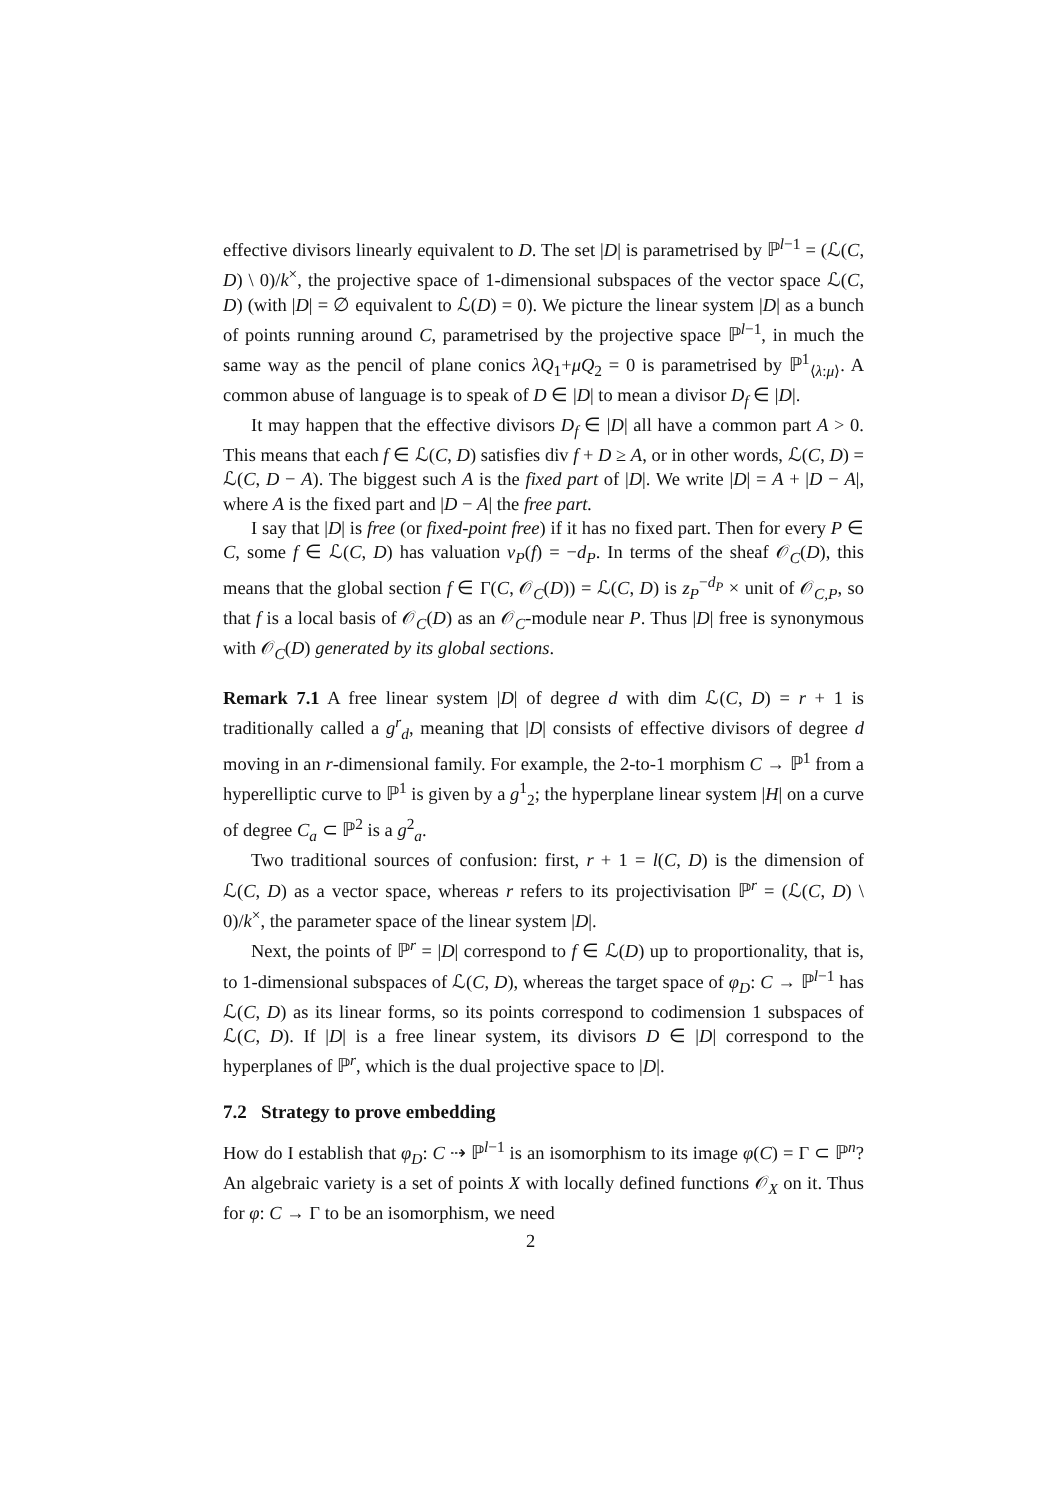effective divisors linearly equivalent to D. The set |D| is parametrised by ℙ<sup>l−1</sup> = (ℒ(C, D) \ 0)/k<sup>×</sup>, the projective space of 1-dimensional subspaces of the vector space ℒ(C, D) (with |D| = ∅ equivalent to ℒ(D) = 0). We picture the linear system |D| as a bunch of points running around C, parametrised by the projective space ℙ<sup>l−1</sup>, in much the same way as the pencil of plane conics λQ<sub>1</sub>+μQ<sub>2</sub> = 0 is parametrised by ℙ<sup>1</sup><sub>⟨λ:μ⟩</sub>. A common abuse of language is to speak of D ∈ |D| to mean a divisor D<sub>f</sub> ∈ |D|.
It may happen that the effective divisors D<sub>f</sub> ∈ |D| all have a common part A > 0. This means that each f ∈ ℒ(C, D) satisfies div f + D ≥ A, or in other words, ℒ(C, D) = ℒ(C, D − A). The biggest such A is the fixed part of |D|. We write |D| = A + |D − A|, where A is the fixed part and |D − A| the free part.
I say that |D| is free (or fixed-point free) if it has no fixed part. Then for every P ∈ C, some f ∈ ℒ(C, D) has valuation v<sub>P</sub>(f) = −d<sub>P</sub>. In terms of the sheaf 𝒪<sub>C</sub>(D), this means that the global section f ∈ Γ(C, 𝒪<sub>C</sub>(D)) = ℒ(C, D) is z<sub>P</sub><sup>−d<sub>P</sub></sup> × unit of 𝒪<sub>C,P</sub>, so that f is a local basis of 𝒪<sub>C</sub>(D) as an 𝒪<sub>C</sub>-module near P. Thus |D| free is synonymous with 𝒪<sub>C</sub>(D) generated by its global sections.
Remark 7.1 A free linear system |D| of degree d with dim ℒ(C, D) = r + 1 is traditionally called a g<sup>r</sup><sub>d</sub>, meaning that |D| consists of effective divisors of degree d moving in an r-dimensional family. For example, the 2-to-1 morphism C → ℙ<sup>1</sup> from a hyperelliptic curve to ℙ<sup>1</sup> is given by a g<sup>1</sup><sub>2</sub>; the hyperplane linear system |H| on a curve of degree C<sub>a</sub> ⊂ ℙ<sup>2</sup> is a g<sup>2</sup><sub>a</sub>.
Two traditional sources of confusion: first, r + 1 = l(C, D) is the dimension of ℒ(C, D) as a vector space, whereas r refers to its projectivisation ℙ<sup>r</sup> = (ℒ(C, D) \ 0)/k<sup>×</sup>, the parameter space of the linear system |D|.
Next, the points of ℙ<sup>r</sup> = |D| correspond to f ∈ ℒ(D) up to proportionality, that is, to 1-dimensional subspaces of ℒ(C, D), whereas the target space of φ<sub>D</sub>: C → ℙ<sup>l−1</sup> has ℒ(C, D) as its linear forms, so its points correspond to codimension 1 subspaces of ℒ(C, D). If |D| is a free linear system, its divisors D ∈ |D| correspond to the hyperplanes of ℙ<sup>r</sup>, which is the dual projective space to |D|.
7.2 Strategy to prove embedding
How do I establish that φ<sub>D</sub>: C ⇢ ℙ<sup>l−1</sup> is an isomorphism to its image φ(C) = Γ ⊂ ℙ<sup>n</sup>? An algebraic variety is a set of points X with locally defined functions 𝒪<sub>X</sub> on it. Thus for φ: C → Γ to be an isomorphism, we need
2